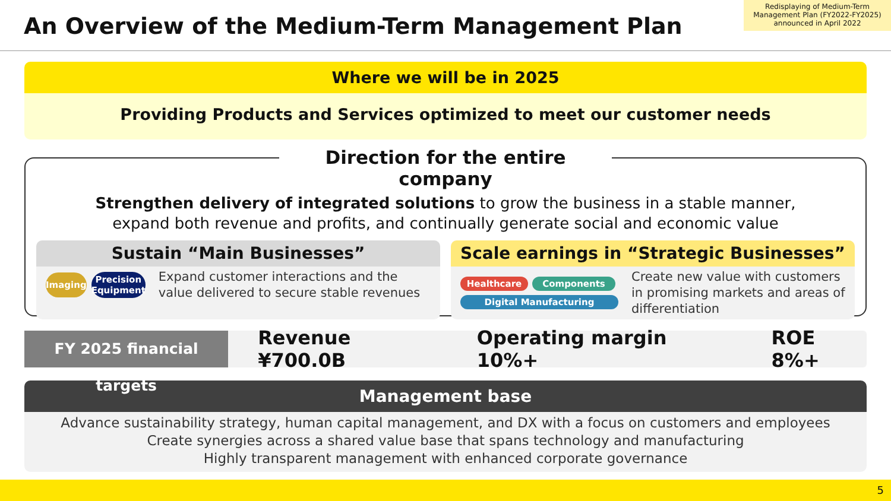An Overview of the Medium-Term Management Plan
Redisplaying of Medium-Term Management Plan (FY2022-FY2025) announced in April 2022
Where we will be in 2025
Providing Products and Services optimized to meet our customer needs
Direction for the entire company
Strengthen delivery of integrated solutions to grow the business in a stable manner,
expand both revenue and profits, and continually generate social and economic value
Sustain “Main Businesses”
Imaging
Precision
Equipment
Expand customer interactions and the value delivered to secure stable revenues
Scale earnings in “Strategic Businesses”
Healthcare
Components
Digital Manufacturing
Create new value with customers in promising markets and areas of differentiation
FY 2025 financial targets
Revenue ¥700.0B Operating margin 10%+ ROE 8%+
Management base
Advance sustainability strategy, human capital management, and DX with a focus on customers and employees
Create synergies across a shared value base that spans technology and manufacturing
Highly transparent management with enhanced corporate governance
5